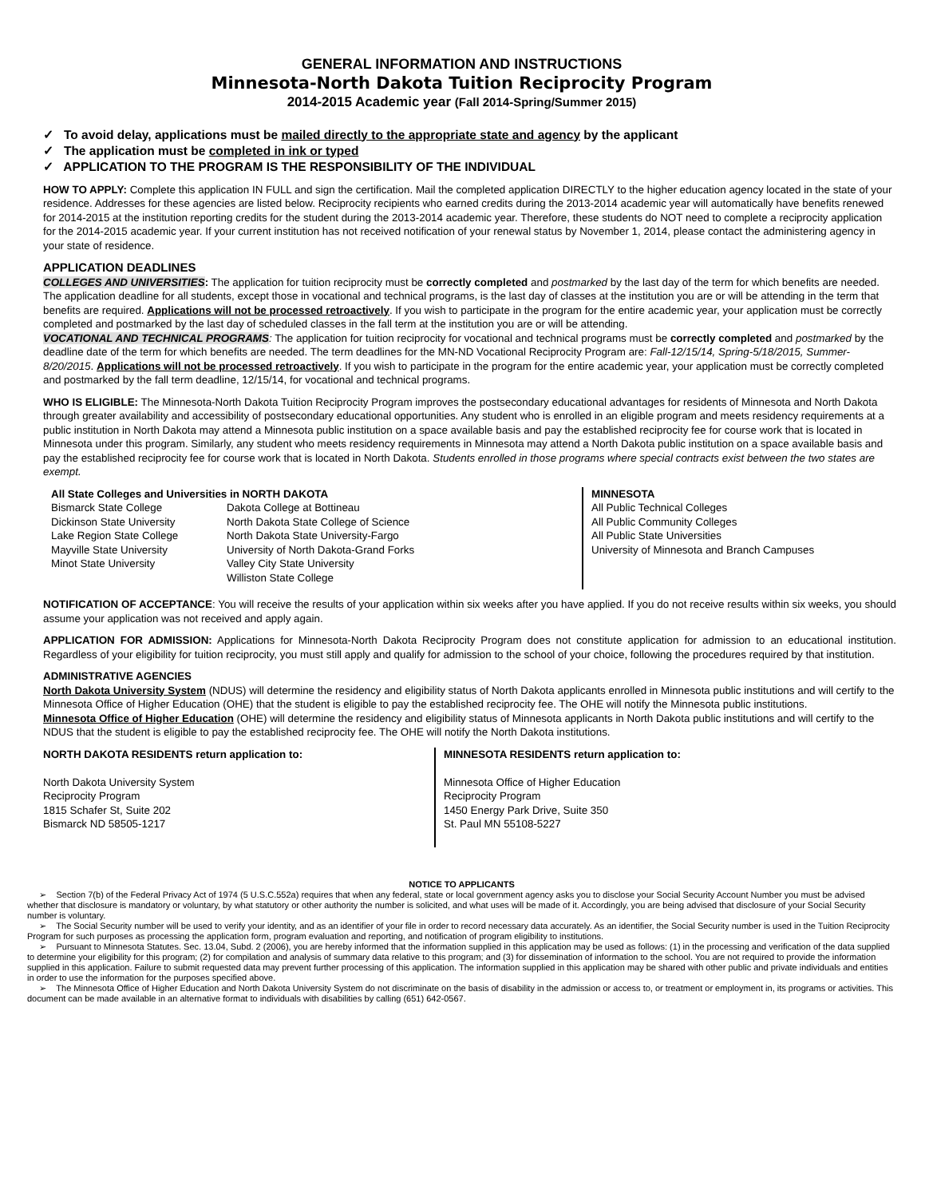GENERAL INFORMATION AND INSTRUCTIONS
Minnesota-North Dakota Tuition Reciprocity Program
2014-2015 Academic year (Fall 2014-Spring/Summer 2015)
✓ To avoid delay, applications must be mailed directly to the appropriate state and agency by the applicant
✓ The application must be completed in ink or typed
✓ APPLICATION TO THE PROGRAM IS THE RESPONSIBILITY OF THE INDIVIDUAL
HOW TO APPLY: Complete this application IN FULL and sign the certification. Mail the completed application DIRECTLY to the higher education agency located in the state of your residence. Addresses for these agencies are listed below. Reciprocity recipients who earned credits during the 2013-2014 academic year will automatically have benefits renewed for 2014-2015 at the institution reporting credits for the student during the 2013-2014 academic year. Therefore, these students do NOT need to complete a reciprocity application for the 2014-2015 academic year. If your current institution has not received notification of your renewal status by November 1, 2014, please contact the administering agency in your state of residence.
APPLICATION DEADLINES
COLLEGES AND UNIVERSITIES: The application for tuition reciprocity must be correctly completed and postmarked by the last day of the term for which benefits are needed. The application deadline for all students, except those in vocational and technical programs, is the last day of classes at the institution you are or will be attending in the term that benefits are required. Applications will not be processed retroactively. If you wish to participate in the program for the entire academic year, your application must be correctly completed and postmarked by the last day of scheduled classes in the fall term at the institution you are or will be attending.
VOCATIONAL AND TECHNICAL PROGRAMS: The application for tuition reciprocity for vocational and technical programs must be correctly completed and postmarked by the deadline date of the term for which benefits are needed. The term deadlines for the MN-ND Vocational Reciprocity Program are: Fall-12/15/14, Spring-5/18/2015, Summer-8/20/2015. Applications will not be processed retroactively. If you wish to participate in the program for the entire academic year, your application must be correctly completed and postmarked by the fall term deadline, 12/15/14, for vocational and technical programs.
WHO IS ELIGIBLE: The Minnesota-North Dakota Tuition Reciprocity Program improves the postsecondary educational advantages for residents of Minnesota and North Dakota through greater availability and accessibility of postsecondary educational opportunities. Any student who is enrolled in an eligible program and meets residency requirements at a public institution in North Dakota may attend a Minnesota public institution on a space available basis and pay the established reciprocity fee for course work that is located in Minnesota under this program. Similarly, any student who meets residency requirements in Minnesota may attend a North Dakota public institution on a space available basis and pay the established reciprocity fee for course work that is located in North Dakota. Students enrolled in those programs where special contracts exist between the two states are exempt.
All State Colleges and Universities in NORTH DAKOTA
Bismarck State College
Dickinson State University
Lake Region State College
Mayville State University
Minot State University
Dakota College at Bottineau
North Dakota State College of Science
North Dakota State University-Fargo
University of North Dakota-Grand Forks
Valley City State University
Williston State College
MINNESOTA
All Public Technical Colleges
All Public Community Colleges
All Public State Universities
University of Minnesota and Branch Campuses
NOTIFICATION OF ACCEPTANCE: You will receive the results of your application within six weeks after you have applied. If you do not receive results within six weeks, you should assume your application was not received and apply again.
APPLICATION FOR ADMISSION: Applications for Minnesota-North Dakota Reciprocity Program does not constitute application for admission to an educational institution. Regardless of your eligibility for tuition reciprocity, you must still apply and qualify for admission to the school of your choice, following the procedures required by that institution.
ADMINISTRATIVE AGENCIES
North Dakota University System (NDUS) will determine the residency and eligibility status of North Dakota applicants enrolled in Minnesota public institutions and will certify to the Minnesota Office of Higher Education (OHE) that the student is eligible to pay the established reciprocity fee. The OHE will notify the Minnesota public institutions.
Minnesota Office of Higher Education (OHE) will determine the residency and eligibility status of Minnesota applicants in North Dakota public institutions and will certify to the NDUS that the student is eligible to pay the established reciprocity fee. The OHE will notify the North Dakota institutions.
NORTH DAKOTA RESIDENTS return application to:
North Dakota University System
Reciprocity Program
1815 Schafer St, Suite 202
Bismarck ND 58505-1217
MINNESOTA RESIDENTS return application to:
Minnesota Office of Higher Education
Reciprocity Program
1450 Energy Park Drive, Suite 350
St. Paul MN 55108-5227
NOTICE TO APPLICANTS
➢ Section 7(b) of the Federal Privacy Act of 1974 (5 U.S.C.552a) requires that when any federal, state or local government agency asks you to disclose your Social Security Account Number you must be advised whether that disclosure is mandatory or voluntary, by what statutory or other authority the number is solicited, and what uses will be made of it. Accordingly, you are being advised that disclosure of your Social Security number is voluntary.
➢ The Social Security number will be used to verify your identity, and as an identifier of your file in order to record necessary data accurately. As an identifier, the Social Security number is used in the Tuition Reciprocity Program for such purposes as processing the application form, program evaluation and reporting, and notification of program eligibility to institutions.
➢ Pursuant to Minnesota Statutes. Sec. 13.04, Subd. 2 (2006), you are hereby informed that the information supplied in this application may be used as follows: (1) in the processing and verification of the data supplied to determine your eligibility for this program; (2) for compilation and analysis of summary data relative to this program; and (3) for dissemination of information to the school. You are not required to provide the information supplied in this application. Failure to submit requested data may prevent further processing of this application. The information supplied in this application may be shared with other public and private individuals and entities in order to use the information for the purposes specified above.
➢ The Minnesota Office of Higher Education and North Dakota University System do not discriminate on the basis of disability in the admission or access to, or treatment or employment in, its programs or activities. This document can be made available in an alternative format to individuals with disabilities by calling (651) 642-0567.